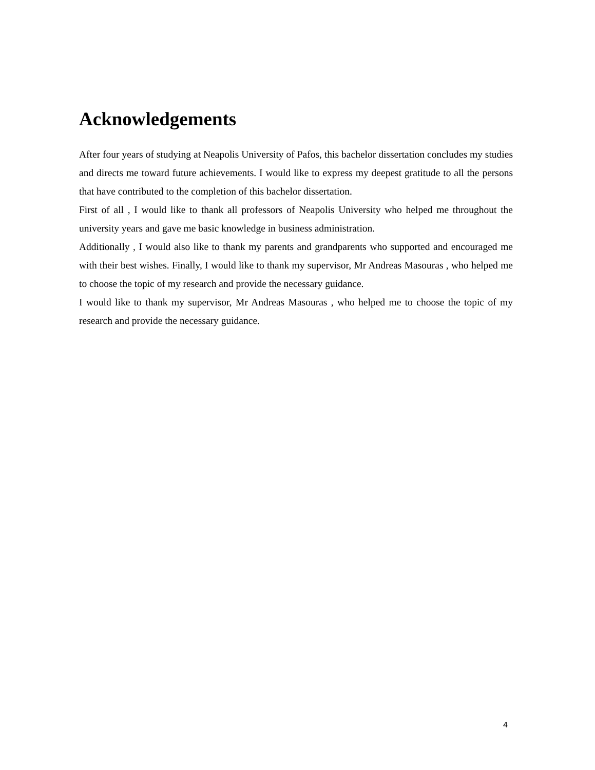Acknowledgements
After four years of studying at Neapolis University of Pafos, this bachelor dissertation concludes my studies and directs me toward future achievements. I would like to express my deepest gratitude to all the persons that have contributed to the completion of this bachelor dissertation.
First of all , I would like to thank all professors of Neapolis University who helped me throughout the university years and gave me basic knowledge in business administration.
Additionally , I would also like to thank my parents and grandparents who supported and encouraged me with their best wishes. Finally, I would like to thank my supervisor, Mr Andreas Masouras , who helped me to choose the topic of my research and provide the necessary guidance.
I would like to thank my supervisor, Mr Andreas Masouras , who helped me to choose the topic of my research and provide the necessary guidance.
4